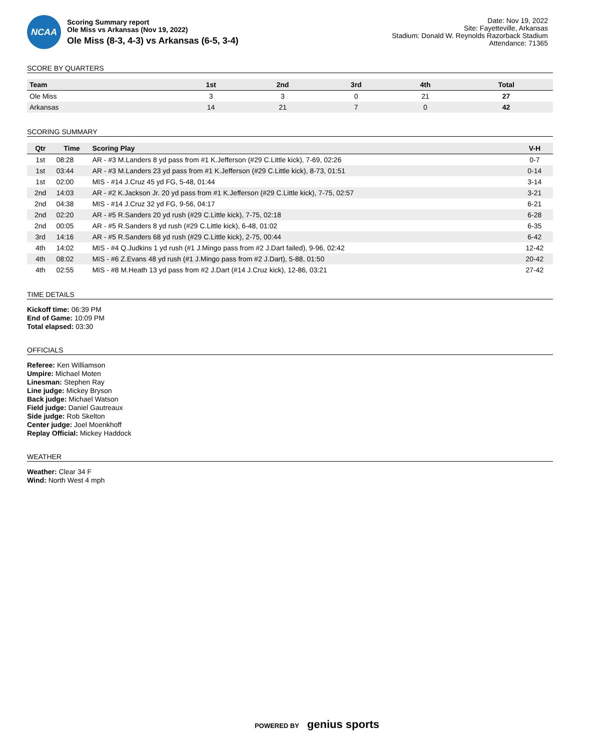NCAA
Scoring Summary report
Ole Miss vs Arkansas (Nov 19, 2022)
Ole Miss (8-3, 4-3) vs Arkansas (6-5, 3-4)
Date: Nov 19, 2022
Site: Fayetteville, Arkansas
Stadium: Donald W. Reynolds Razorback Stadium
Attendance: 71365
SCORE BY QUARTERS
| Team | 1st | 2nd | 3rd | 4th | Total |
| --- | --- | --- | --- | --- | --- |
| Ole Miss | 3 | 3 | 0 | 21 | 27 |
| Arkansas | 14 | 21 | 7 | 0 | 42 |
SCORING SUMMARY
| Qtr | Time | Scoring Play | V-H |
| --- | --- | --- | --- |
| 1st | 08:28 | AR - #3 M.Landers 8 yd pass from #1 K.Jefferson (#29 C.Little kick), 7-69, 02:26 | 0-7 |
| 1st | 03:44 | AR - #3 M.Landers 23 yd pass from #1 K.Jefferson (#29 C.Little kick), 8-73, 01:51 | 0-14 |
| 1st | 02:00 | MIS - #14 J.Cruz 45 yd FG, 5-48, 01:44 | 3-14 |
| 2nd | 14:03 | AR - #2 K.Jackson Jr. 20 yd pass from #1 K.Jefferson (#29 C.Little kick), 7-75, 02:57 | 3-21 |
| 2nd | 04:38 | MIS - #14 J.Cruz 32 yd FG, 9-56, 04:17 | 6-21 |
| 2nd | 02:20 | AR - #5 R.Sanders 20 yd rush (#29 C.Little kick), 7-75, 02:18 | 6-28 |
| 2nd | 00:05 | AR - #5 R.Sanders 8 yd rush (#29 C.Little kick), 6-48, 01:02 | 6-35 |
| 3rd | 14:16 | AR - #5 R.Sanders 68 yd rush (#29 C.Little kick), 2-75, 00:44 | 6-42 |
| 4th | 14:02 | MIS - #4 Q.Judkins 1 yd rush (#1 J.Mingo pass from #2 J.Dart failed), 9-96, 02:42 | 12-42 |
| 4th | 08:02 | MIS - #6 Z.Evans 48 yd rush (#1 J.Mingo pass from #2 J.Dart), 5-88, 01:50 | 20-42 |
| 4th | 02:55 | MIS - #8 M.Heath 13 yd pass from #2 J.Dart (#14 J.Cruz kick), 12-86, 03:21 | 27-42 |
TIME DETAILS
Kickoff time: 06:39 PM
End of Game: 10:09 PM
Total elapsed: 03:30
OFFICIALS
Referee: Ken Williamson
Umpire: Michael Moten
Linesman: Stephen Ray
Line judge: Mickey Bryson
Back judge: Michael Watson
Field judge: Daniel Gautreaux
Side judge: Rob Skelton
Center judge: Joel Moenkhoff
Replay Official: Mickey Haddock
WEATHER
Weather: Clear 34 F
Wind: North West 4 mph
POWERED BY genius sports